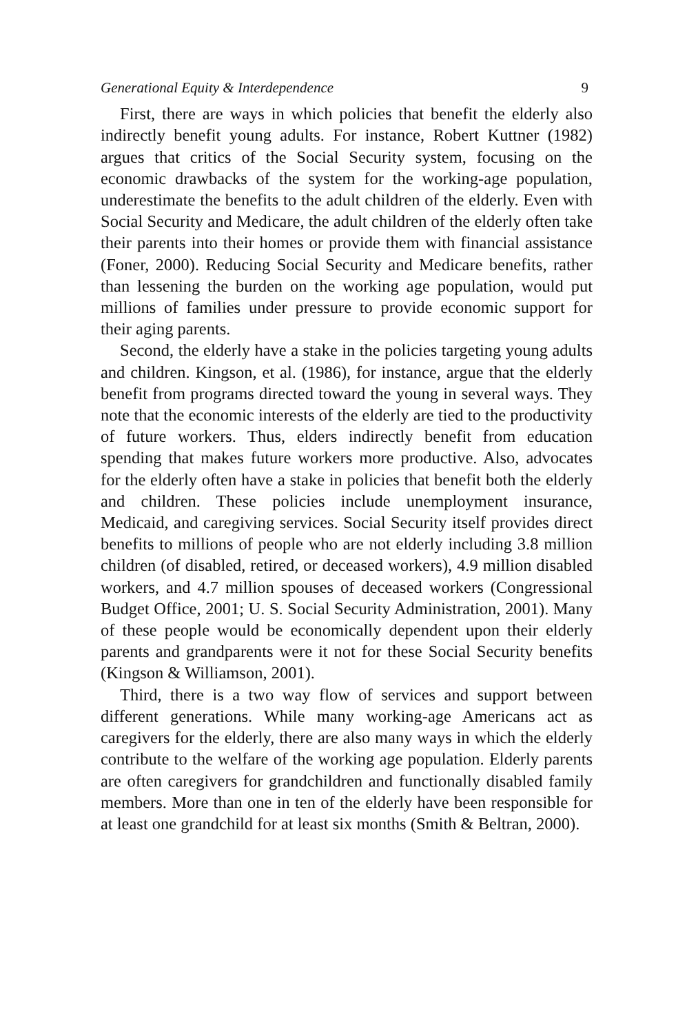Generational Equity & Interdependence 9
First, there are ways in which policies that benefit the elderly also indirectly benefit young adults. For instance, Robert Kuttner (1982) argues that critics of the Social Security system, focusing on the economic drawbacks of the system for the working-age population, underestimate the benefits to the adult children of the elderly. Even with Social Security and Medicare, the adult children of the elderly often take their parents into their homes or provide them with financial assistance (Foner, 2000). Reducing Social Security and Medicare benefits, rather than lessening the burden on the working age population, would put millions of families under pressure to provide economic support for their aging parents.
Second, the elderly have a stake in the policies targeting young adults and children. Kingson, et al. (1986), for instance, argue that the elderly benefit from programs directed toward the young in several ways. They note that the economic interests of the elderly are tied to the productivity of future workers. Thus, elders indirectly benefit from education spending that makes future workers more productive. Also, advocates for the elderly often have a stake in policies that benefit both the elderly and children. These policies include unemployment insurance, Medicaid, and caregiving services. Social Security itself provides direct benefits to millions of people who are not elderly including 3.8 million children (of disabled, retired, or deceased workers), 4.9 million disabled workers, and 4.7 million spouses of deceased workers (Congressional Budget Office, 2001; U. S. Social Security Administration, 2001). Many of these people would be economically dependent upon their elderly parents and grandparents were it not for these Social Security benefits (Kingson & Williamson, 2001).
Third, there is a two way flow of services and support between different generations. While many working-age Americans act as caregivers for the elderly, there are also many ways in which the elderly contribute to the welfare of the working age population. Elderly parents are often caregivers for grandchildren and functionally disabled family members. More than one in ten of the elderly have been responsible for at least one grandchild for at least six months (Smith & Beltran, 2000).